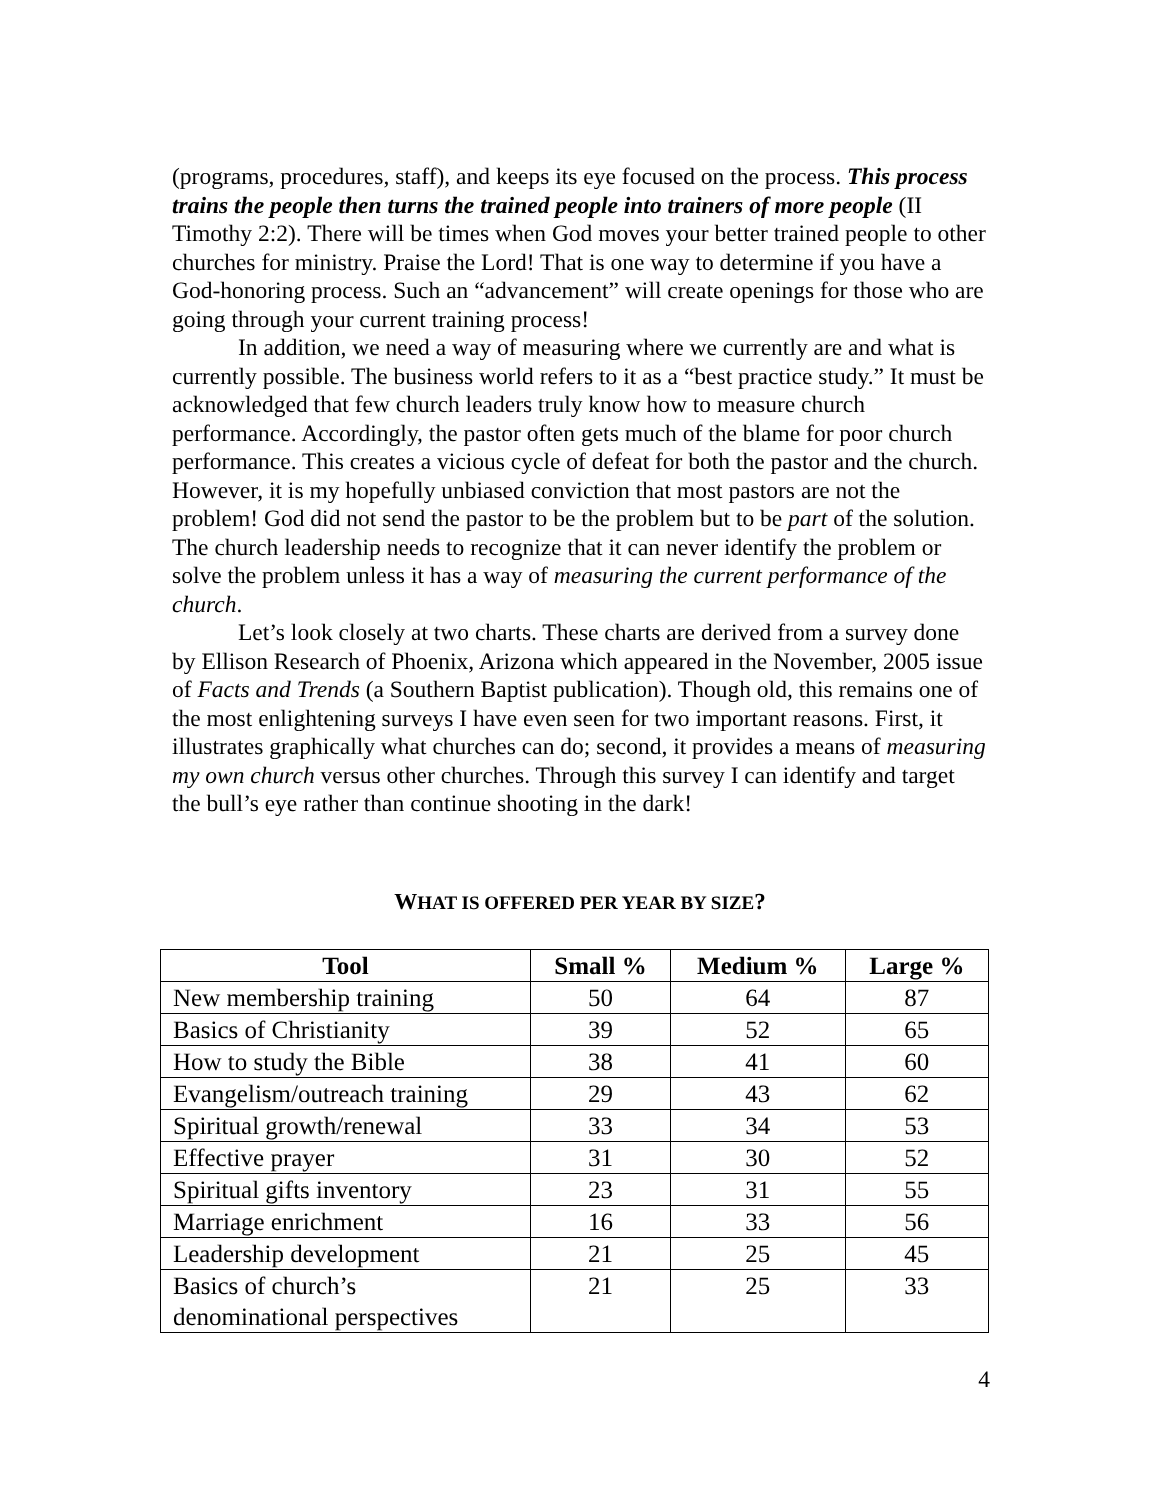(programs, procedures, staff), and keeps its eye focused on the process. This process trains the people then turns the trained people into trainers of more people (II Timothy 2:2). There will be times when God moves your better trained people to other churches for ministry. Praise the Lord! That is one way to determine if you have a God-honoring process. Such an “advancement” will create openings for those who are going through your current training process!
In addition, we need a way of measuring where we currently are and what is currently possible. The business world refers to it as a “best practice study.” It must be acknowledged that few church leaders truly know how to measure church performance. Accordingly, the pastor often gets much of the blame for poor church performance. This creates a vicious cycle of defeat for both the pastor and the church. However, it is my hopefully unbiased conviction that most pastors are not the problem! God did not send the pastor to be the problem but to be part of the solution. The church leadership needs to recognize that it can never identify the problem or solve the problem unless it has a way of measuring the current performance of the church.
Let’s look closely at two charts. These charts are derived from a survey done by Ellison Research of Phoenix, Arizona which appeared in the November, 2005 issue of Facts and Trends (a Southern Baptist publication). Though old, this remains one of the most enlightening surveys I have even seen for two important reasons. First, it illustrates graphically what churches can do; second, it provides a means of measuring my own church versus other churches. Through this survey I can identify and target the bull’s eye rather than continue shooting in the dark!
WHAT IS OFFERED PER YEAR BY SIZE?
| Tool | Small % | Medium % | Large % |
| --- | --- | --- | --- |
| New membership training | 50 | 64 | 87 |
| Basics of Christianity | 39 | 52 | 65 |
| How to study the Bible | 38 | 41 | 60 |
| Evangelism/outreach training | 29 | 43 | 62 |
| Spiritual growth/renewal | 33 | 34 | 53 |
| Effective prayer | 31 | 30 | 52 |
| Spiritual gifts inventory | 23 | 31 | 55 |
| Marriage enrichment | 16 | 33 | 56 |
| Leadership development | 21 | 25 | 45 |
| Basics of church’s denominational perspectives | 21 | 25 | 33 |
4